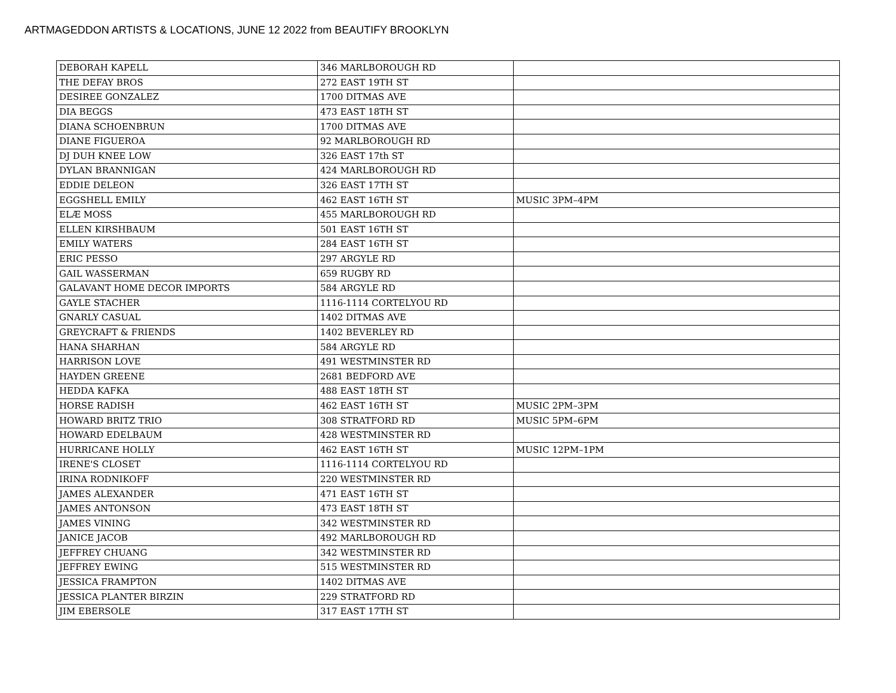ARTMAGEDDON ARTISTS & LOCATIONS, JUNE 12 2022 from BEAUTIFY BROOKLYN
| DEBORAH KAPELL | 346 MARLBOROUGH RD | |
| THE DEFAY BROS | 272 EAST 19TH ST | |
| DESIREE GONZALEZ | 1700 DITMAS AVE | |
| DIA BEGGS | 473 EAST 18TH ST | |
| DIANA SCHOENBRUN | 1700 DITMAS AVE | |
| DIANE FIGUEROA | 92 MARLBOROUGH RD | |
| DJ DUH KNEE LOW | 326 EAST 17th ST | |
| DYLAN BRANNIGAN | 424 MARLBOROUGH RD | |
| EDDIE DELEON | 326 EAST 17TH ST | |
| EGGSHELL EMILY | 462 EAST 16TH ST | MUSIC 3PM–4PM |
| ELÆ MOSS | 455 MARLBOROUGH RD | |
| ELLEN KIRSHBAUM | 501 EAST 16TH ST | |
| EMILY WATERS | 284 EAST 16TH ST | |
| ERIC PESSO | 297 ARGYLE RD | |
| GAIL WASSERMAN | 659 RUGBY RD | |
| GALAVANT HOME DECOR IMPORTS | 584 ARGYLE RD | |
| GAYLE STACHER | 1116-1114 CORTELYOU RD | |
| GNARLY CASUAL | 1402 DITMAS AVE | |
| GREYCRAFT & FRIENDS | 1402 BEVERLEY RD | |
| HANA SHARHAN | 584 ARGYLE RD | |
| HARRISON LOVE | 491 WESTMINSTER RD | |
| HAYDEN GREENE | 2681 BEDFORD AVE | |
| HEDDA KAFKA | 488 EAST 18TH ST | |
| HORSE RADISH | 462 EAST 16TH ST | MUSIC 2PM–3PM |
| HOWARD BRITZ TRIO | 308 STRATFORD RD | MUSIC 5PM–6PM |
| HOWARD EDELBAUM | 428 WESTMINSTER RD | |
| HURRICANE HOLLY | 462 EAST 16TH ST | MUSIC 12PM–1PM |
| IRENE'S CLOSET | 1116-1114 CORTELYOU RD | |
| IRINA RODNIKOFF | 220 WESTMINSTER RD | |
| JAMES ALEXANDER | 471 EAST 16TH ST | |
| JAMES ANTONSON | 473 EAST 18TH ST | |
| JAMES VINING | 342 WESTMINSTER RD | |
| JANICE JACOB | 492 MARLBOROUGH RD | |
| JEFFREY CHUANG | 342 WESTMINSTER RD | |
| JEFFREY EWING | 515 WESTMINSTER RD | |
| JESSICA FRAMPTON | 1402 DITMAS AVE | |
| JESSICA PLANTER BIRZIN | 229 STRATFORD RD | |
| JIM EBERSOLE | 317 EAST 17TH ST | |